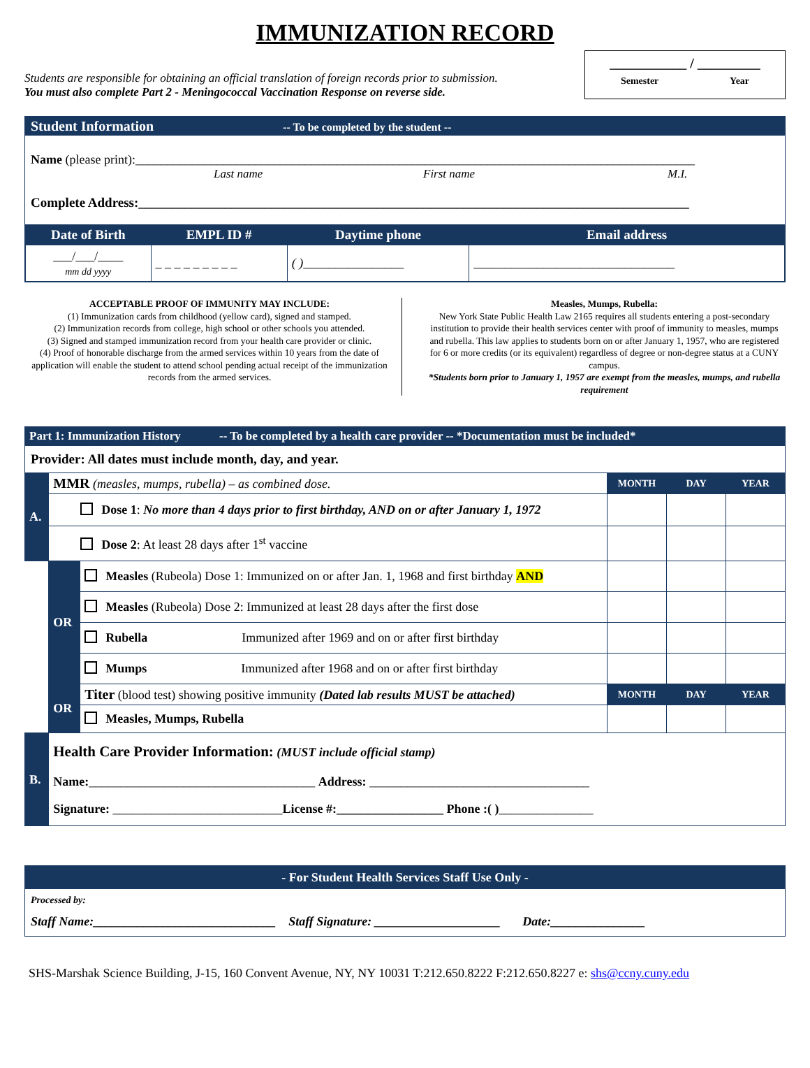IMMUNIZATION RECORD
Students are responsible for obtaining an official translation of foreign records prior to submission.
You must also complete Part 2 - Meningococcal Vaccination Response on reverse side.
___________ / _________
Semester Year
Student Information -- To be completed by the student --
Name (please print):_________________________________________________________________________________________
Last name First name M.I.
Complete Address:___________________________________________________________________________________
| Date of Birth | EMPL ID # | Daytime phone | Email address |
| --- | --- | --- | --- |
| ___/___/____ mm dd yyyy | _ _ _ _ _ _ _ _ _ | ( ) ________________ | ________________________________ |
ACCEPTABLE PROOF OF IMMUNITY MAY INCLUDE:
(1) Immunization cards from childhood (yellow card), signed and stamped.
(2) Immunization records from college, high school or other schools you attended.
(3) Signed and stamped immunization record from your health care provider or clinic.
(4) Proof of honorable discharge from the armed services within 10 years from the date of application will enable the student to attend school pending actual receipt of the immunization records from the armed services.
Measles, Mumps, Rubella:
New York State Public Health Law 2165 requires all students entering a post-secondary institution to provide their health services center with proof of immunity to measles, mumps and rubella. This law applies to students born on or after January 1, 1957, who are registered for 6 or more credits (or its equivalent) regardless of degree or non-degree status at a CUNY campus.
*Students born prior to January 1, 1957 are exempt from the measles, mumps, and rubella requirement
| Part 1: Immunization History -- To be completed by a health care provider -- *Documentation must be included* | | | | | |
| Provider: All dates must include month, day, and year. | | | | | |
| A. | MMR (measles, mumps, rubella) – as combined dose. | | MONTH | DAY | YEAR |
| | Dose 1 : No more than 4 days prior to first birthday, AND on or after January 1, 1972 | | | | |
| | Dose 2 : At least 28 days after 1<sup>st</sup> vaccine | | | | |
| | OR | Measles (Rubeola) Dose 1: Immunized on or after Jan. 1, 1968 and first birthday AND | | | |
| | | Measles (Rubeola) Dose 2: Immunized at least 28 days after the first dose | | | |
| | | Rubella Immunized after 1969 and on or after first birthday | | | |
| | | Mumps Immunized after 1968 and on or after first birthday | | | |
| | OR | Titer (blood test) showing positive immunity (Dated lab results MUST be attached) | MONTH | DAY | YEAR |
| | | Measles, Mumps, Rubella | | | |
| B. | Health Care Provider Information: (MUST include official stamp) Name: ____________________________________ Address: ___________________________________ Signature: ___________________________ License #:_________________ Phone :( ) _______________ | | | | |
- For Student Health Services Staff Use Only -
Processed by:
Staff Name:_____________________________ Staff Signature: ____________________ Date:_______________
SHS-Marshak Science Building, J-15, 160 Convent Avenue, NY, NY 10031 T:212.650.8222 F:212.650.8227 e: shs@ccny.cuny.edu